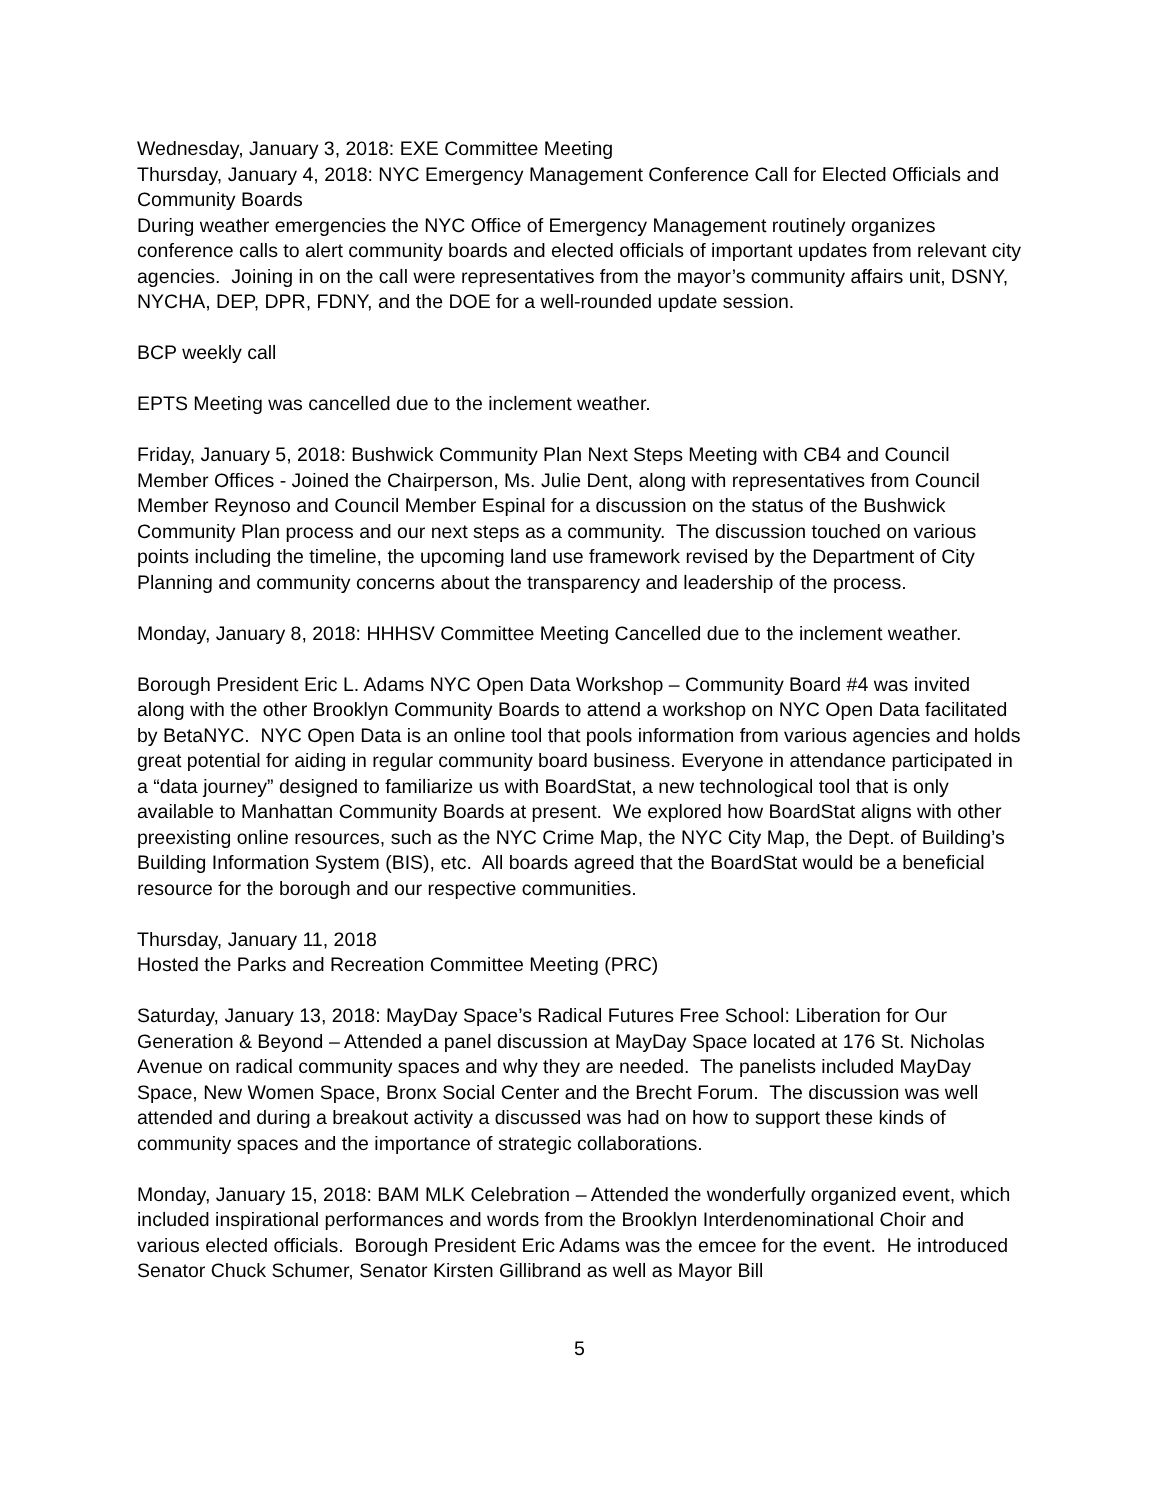Wednesday, January 3, 2018: EXE Committee Meeting
Thursday, January 4, 2018: NYC Emergency Management Conference Call for Elected Officials and Community Boards
During weather emergencies the NYC Office of Emergency Management routinely organizes conference calls to alert community boards and elected officials of important updates from relevant city agencies. Joining in on the call were representatives from the mayor’s community affairs unit, DSNY, NYCHA, DEP, DPR, FDNY, and the DOE for a well-rounded update session.
BCP weekly call
EPTS Meeting was cancelled due to the inclement weather.
Friday, January 5, 2018: Bushwick Community Plan Next Steps Meeting with CB4 and Council Member Offices - Joined the Chairperson, Ms. Julie Dent, along with representatives from Council Member Reynoso and Council Member Espinal for a discussion on the status of the Bushwick Community Plan process and our next steps as a community. The discussion touched on various points including the timeline, the upcoming land use framework revised by the Department of City Planning and community concerns about the transparency and leadership of the process.
Monday, January 8, 2018: HHHSV Committee Meeting Cancelled due to the inclement weather.
Borough President Eric L. Adams NYC Open Data Workshop – Community Board #4 was invited along with the other Brooklyn Community Boards to attend a workshop on NYC Open Data facilitated by BetaNYC. NYC Open Data is an online tool that pools information from various agencies and holds great potential for aiding in regular community board business. Everyone in attendance participated in a “data journey” designed to familiarize us with BoardStat, a new technological tool that is only available to Manhattan Community Boards at present. We explored how BoardStat aligns with other preexisting online resources, such as the NYC Crime Map, the NYC City Map, the Dept. of Building’s Building Information System (BIS), etc. All boards agreed that the BoardStat would be a beneficial resource for the borough and our respective communities.
Thursday, January 11, 2018
Hosted the Parks and Recreation Committee Meeting (PRC)
Saturday, January 13, 2018: MayDay Space’s Radical Futures Free School: Liberation for Our Generation & Beyond – Attended a panel discussion at MayDay Space located at 176 St. Nicholas Avenue on radical community spaces and why they are needed. The panelists included MayDay Space, New Women Space, Bronx Social Center and the Brecht Forum. The discussion was well attended and during a breakout activity a discussed was had on how to support these kinds of community spaces and the importance of strategic collaborations.
Monday, January 15, 2018: BAM MLK Celebration – Attended the wonderfully organized event, which included inspirational performances and words from the Brooklyn Interdenominational Choir and various elected officials. Borough President Eric Adams was the emcee for the event. He introduced Senator Chuck Schumer, Senator Kirsten Gillibrand as well as Mayor Bill
5